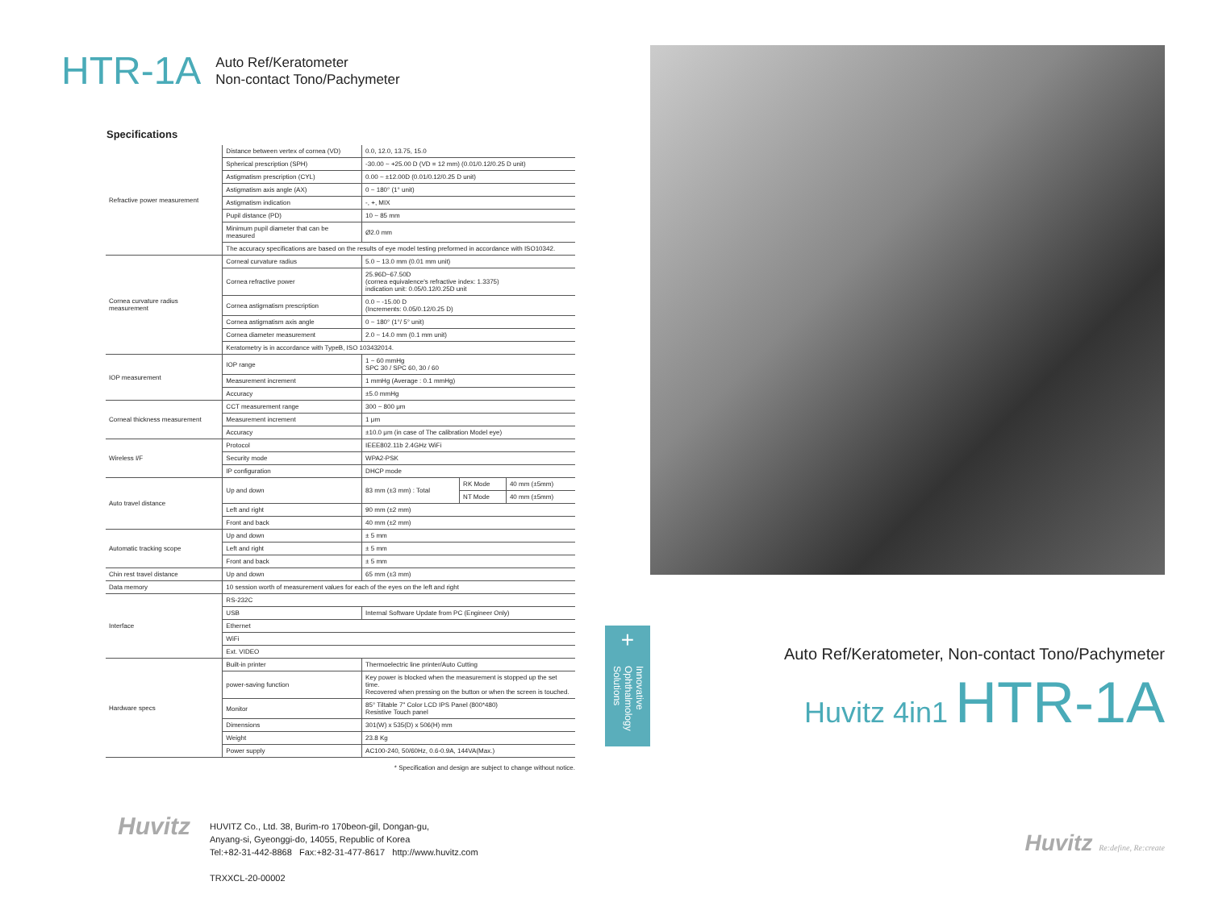HTR-1A
Auto Ref/Keratometer
Non-contact Tono/Pachymeter
Specifications
| Refractive power measurement | Distance between vertex of cornea (VD) | 0.0, 12.0, 13.75, 15.0 | | |
| | Spherical prescription (SPH) | -30.00 ~ +25.00 D (VD = 12 mm) (0.01/0.12/0.25 D unit) | | |
| | Astigmatism prescription (CYL) | 0.00 ~ ±12.00D (0.01/0.12/0.25 D unit) | | |
| | Astigmatism axis angle (AX) | 0 ~ 180° (1° unit) | | |
| | Astigmatism indication | -, +, MIX | | |
| | Pupil distance (PD) | 10 ~ 85 mm | | |
| | Minimum pupil diameter that can be measured | Ø2.0 mm | | |
| | The accuracy specifications are based on the results of eye model testing preformed in accordance with ISO10342. | | | |
| Cornea curvature radius measurement | Corneal curvature radius | 5.0 ~ 13.0 mm (0.01 mm unit) | | |
| | Cornea refractive power | 25.96D~67.50D (cornea equivalence's refractive index: 1.3375) indication unit: 0.05/0.12/0.25D unit | | |
| | Cornea astigmatism prescription | 0.0 ~ -15.00 D (Increments: 0.05/0.12/0.25 D) | | |
| | Cornea astigmatism axis angle | 0 ~ 180° (1°/ 5° unit) | | |
| | Cornea diameter measurement | 2.0 ~ 14.0 mm (0.1 mm unit) | | |
| | Keratometry is in accordance with TypeB, ISO 103432014. | | | |
| IOP measurement | IOP range | 1 ~ 60 mmHg SPC 30 / SPC 60, 30 / 60 | | |
| | Measurement increment | 1 mmHg (Average : 0.1 mmHg) | | |
| | Accuracy | ±5.0 mmHg | | |
| Corneal thickness measurement | CCT measurement range | 300 ~ 800 μm | | |
| | Measurement increment | 1 μm | | |
| | Accuracy | ±10.0 μm (in case of The calibration Model eye) | | |
| Wireless I/F | Protocol | IEEE802.11b 2.4GHz WiFi | | |
| | Security mode | WPA2-PSK | | |
| | IP configuration | DHCP mode | | |
| Auto travel distance | Up and down | 83 mm (±3 mm) : Total | RK Mode | 40 mm (±5mm) |
| | | | NT Mode | 40 mm (±5mm) |
| | Left and right | 90 mm (±2 mm) | | |
| | Front and back | 40 mm (±2 mm) | | |
| Automatic tracking scope | Up and down | ± 5 mm | | |
| | Left and right | ± 5 mm | | |
| | Front and back | ± 5 mm | | |
| Chin rest travel distance | Up and down | 65 mm (±3 mm) | | |
| Data memory | 10 session worth of measurement values for each of the eyes on the left and right | | | |
| Interface | RS-232C | | | |
| | USB | Internal Software Update from PC (Engineer Only) | | |
| | Ethernet | | | |
| | WiFi | | | |
| | Ext. VIDEO | | | |
| Hardware specs | Built-in printer | Thermoelectric line printer/Auto Cutting | | |
| | power-saving function | Key power is blocked when the measurement is stopped up the set time. Recovered when pressing on the button or when the screen is touched. | | |
| | Monitor | 85° Tiltable 7" Color LCD IPS Panel (800*480) Resistive Touch panel | | |
| | Dimensions | 301(W) x 535(D) x 506(H) mm | | |
| | Weight | 23.8 Kg | | |
| | Power supply | AC100-240, 50/60Hz, 0.6-0.9A, 144VA(Max.) | | |
* Specification and design are subject to change without notice.
Huvitz
HUVITZ Co., Ltd. 38, Burim-ro 170beon-gil, Dongan-gu,
Anyang-si, Gyeonggi-do, 14055, Republic of Korea
Tel:+82-31-442-8868 Fax:+82-31-477-8617 http://www.huvitz.com
TRXXCL-20-00002
+
Innovative Ophthalmology Solutions
Auto Ref/Keratometer, Non-contact Tono/Pachymeter
Huvitz 4in1 HTR-1A
Huvitz Re:define, Re:create